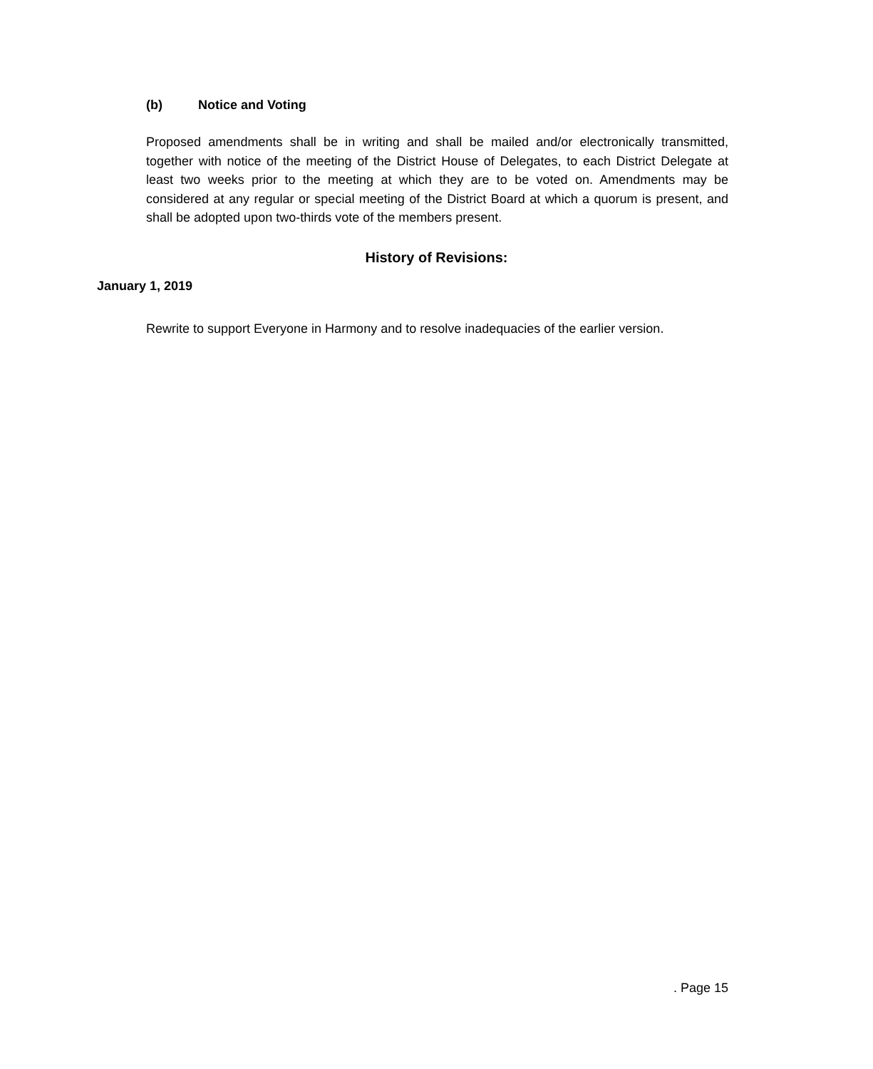(b) Notice and Voting
Proposed amendments shall be in writing and shall be mailed and/or electronically transmitted, together with notice of the meeting of the District House of Delegates, to each District Delegate at least two weeks prior to the meeting at which they are to be voted on. Amendments may be considered at any regular or special meeting of the District Board at which a quorum is present, and shall be adopted upon two-thirds vote of the members present.
History of Revisions:
January 1, 2019
Rewrite to support Everyone in Harmony and to resolve inadequacies of the earlier version.
. Page 15